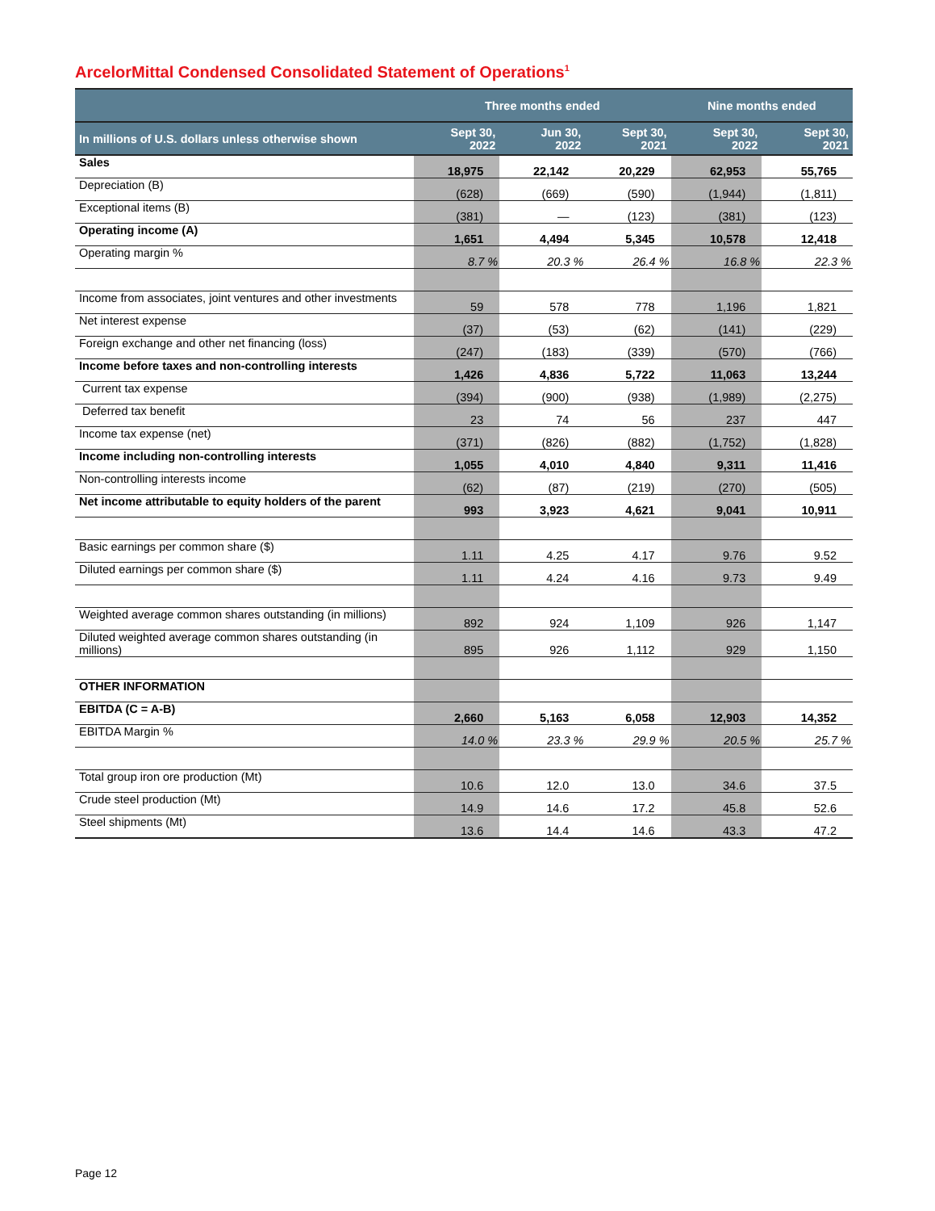ArcelorMittal Condensed Consolidated Statement of Operations<sup>1</sup>
| | Three months ended | | | Nine months ended | |
| --- | --- | --- | --- | --- | --- |
| In millions of U.S. dollars unless otherwise shown | Sept 30, 2022 | Jun 30, 2022 | Sept 30, 2021 | Sept 30, 2022 | Sept 30, 2021 |
| Sales | 18,975 | 22,142 | 20,229 | 62,953 | 55,765 |
| Depreciation (B) | (628) | (669) | (590) | (1,944) | (1,811) |
| Exceptional items (B) | (381) | — | (123) | (381) | (123) |
| Operating income (A) | 1,651 | 4,494 | 5,345 | 10,578 | 12,418 |
| Operating margin % | 8.7 % | 20.3 % | 26.4 % | 16.8 % | 22.3 % |
| Income from associates, joint ventures and other investments | 59 | 578 | 778 | 1,196 | 1,821 |
| Net interest expense | (37) | (53) | (62) | (141) | (229) |
| Foreign exchange and other net financing (loss) | (247) | (183) | (339) | (570) | (766) |
| Income before taxes and non-controlling interests | 1,426 | 4,836 | 5,722 | 11,063 | 13,244 |
| Current tax expense | (394) | (900) | (938) | (1,989) | (2,275) |
| Deferred tax benefit | 23 | 74 | 56 | 237 | 447 |
| Income tax expense (net) | (371) | (826) | (882) | (1,752) | (1,828) |
| Income including non-controlling interests | 1,055 | 4,010 | 4,840 | 9,311 | 11,416 |
| Non-controlling interests income | (62) | (87) | (219) | (270) | (505) |
| Net income attributable to equity holders of the parent | 993 | 3,923 | 4,621 | 9,041 | 10,911 |
| Basic earnings per common share ($) | 1.11 | 4.25 | 4.17 | 9.76 | 9.52 |
| Diluted earnings per common share ($) | 1.11 | 4.24 | 4.16 | 9.73 | 9.49 |
| Weighted average common shares outstanding (in millions) | 892 | 924 | 1,109 | 926 | 1,147 |
| Diluted weighted average common shares outstanding (in millions) | 895 | 926 | 1,112 | 929 | 1,150 |
| OTHER INFORMATION | | | | | |
| EBITDA (C = A-B) | 2,660 | 5,163 | 6,058 | 12,903 | 14,352 |
| EBITDA Margin % | 14.0 % | 23.3 % | 29.9 % | 20.5 % | 25.7 % |
| Total group iron ore production (Mt) | 10.6 | 12.0 | 13.0 | 34.6 | 37.5 |
| Crude steel production (Mt) | 14.9 | 14.6 | 17.2 | 45.8 | 52.6 |
| Steel shipments (Mt) | 13.6 | 14.4 | 14.6 | 43.3 | 47.2 |
Page 12